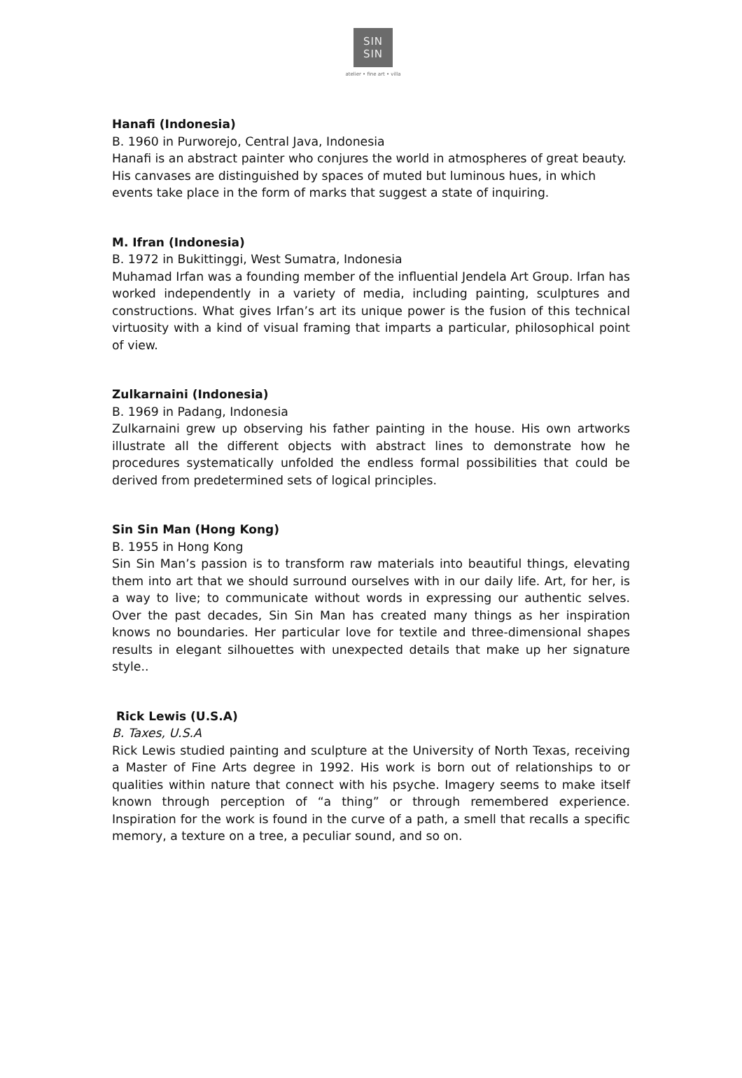SIN
SIN
atelier • fine art • villa
Hanafi (Indonesia)
B. 1960 in Purworejo, Central Java, Indonesia
Hanafi is an abstract painter who conjures the world in atmospheres of great beauty. His canvases are distinguished by spaces of muted but luminous hues, in which events take place in the form of marks that suggest a state of inquiring.
M. Ifran (Indonesia)
B. 1972 in Bukittinggi, West Sumatra, Indonesia
Muhamad Irfan was a founding member of the influential Jendela Art Group. Irfan has worked independently in a variety of media, including painting, sculptures and constructions. What gives Irfan’s art its unique power is the fusion of this technical virtuosity with a kind of visual framing that imparts a particular, philosophical point of view.
Zulkarnaini (Indonesia)
B. 1969 in Padang, Indonesia
Zulkarnaini grew up observing his father painting in the house. His own artworks illustrate all the different objects with abstract lines to demonstrate how he procedures systematically unfolded the endless formal possibilities that could be derived from predetermined sets of logical principles.
Sin Sin Man (Hong Kong)
B. 1955 in Hong Kong
Sin Sin Man’s passion is to transform raw materials into beautiful things, elevating them into art that we should surround ourselves with in our daily life. Art, for her, is a way to live; to communicate without words in expressing our authentic selves. Over the past decades, Sin Sin Man has created many things as her inspiration knows no boundaries. Her particular love for textile and three-dimensional shapes results in elegant silhouettes with unexpected details that make up her signature style..
Rick Lewis (U.S.A)
B. Taxes, U.S.A
Rick Lewis studied painting and sculpture at the University of North Texas, receiving a Master of Fine Arts degree in 1992. His work is born out of relationships to or qualities within nature that connect with his psyche. Imagery seems to make itself known through perception of “a thing” or through remembered experience. Inspiration for the work is found in the curve of a path, a smell that recalls a specific memory, a texture on a tree, a peculiar sound, and so on.